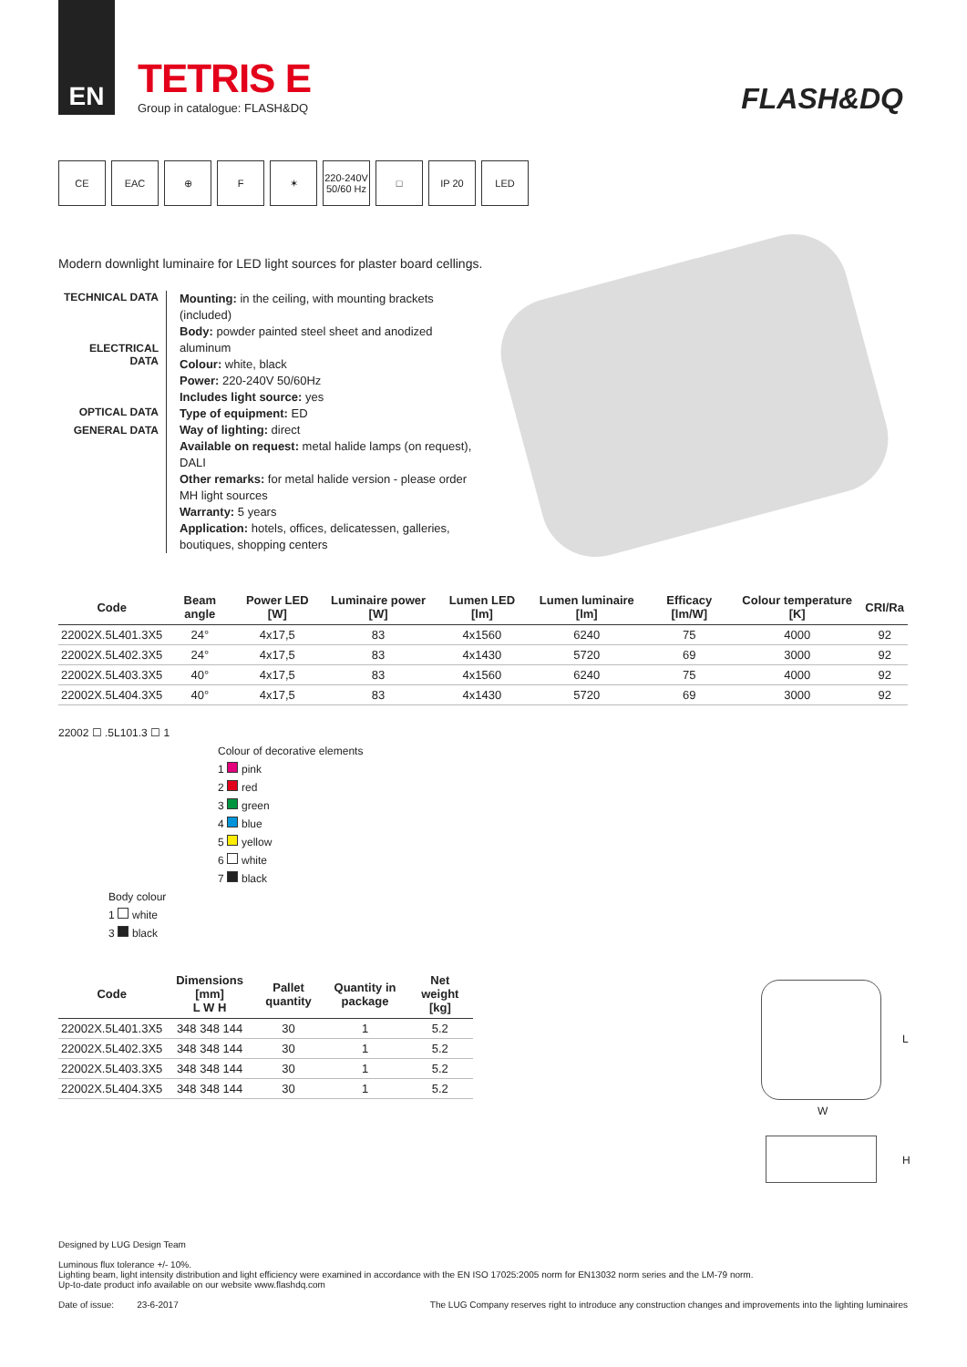EN
TETRIS E
Group in catalogue: FLASH&DQ
FLASH&DQ
CE EAC ⊕ F ✶ 220-240V 50/60 Hz
□ IP 20 LED
Modern downlight luminaire for LED light sources for plaster board cellings.
TECHNICAL DATA
ELECTRICAL DATA
OPTICAL DATA
GENERAL DATA
Mounting: in the ceiling, with mounting brackets (included)
Body: powder painted steel sheet and anodized aluminum
Colour: white, black
Power: 220-240V 50/60Hz
Includes light source: yes
Type of equipment: ED
Way of lighting: direct
Available on request: metal halide lamps (on request), DALI
Other remarks: for metal halide version - please order MH light sources
Warranty: 5 years
Application: hotels, offices, delicatessen, galleries, boutiques, shopping centers
| Code | Beam angle | Power LED [W] | Luminaire power [W] | Lumen LED [lm] | Lumen luminaire [lm] | Efficacy [lm/W] | Colour temperature [K] | CRI/Ra |
| --- | --- | --- | --- | --- | --- | --- | --- | --- |
| 22002X.5L401.3X5 | 24° | 4x17,5 | 83 | 4x1560 | 6240 | 75 | 4000 | 92 |
| 22002X.5L402.3X5 | 24° | 4x17,5 | 83 | 4x1430 | 5720 | 69 | 3000 | 92 |
| 22002X.5L403.3X5 | 40° | 4x17,5 | 83 | 4x1560 | 6240 | 75 | 4000 | 92 |
| 22002X.5L404.3X5 | 40° | 4x17,5 | 83 | 4x1430 | 5720 | 69 | 3000 | 92 |
22002 ☐ .5L101.3 ☐ 1
Colour of decorative elements
1 pink
2 red
3 green
4 blue
5 yellow
6 white
7 black
Body colour
1 white
3 black
| Code | Dimensions [mm] L W H | Pallet quantity | Quantity in package | Net weight [kg] |
| --- | --- | --- | --- | --- |
| 22002X.5L401.3X5 | 348 348 144 | 30 | 1 | 5.2 |
| 22002X.5L402.3X5 | 348 348 144 | 30 | 1 | 5.2 |
| 22002X.5L403.3X5 | 348 348 144 | 30 | 1 | 5.2 |
| 22002X.5L404.3X5 | 348 348 144 | 30 | 1 | 5.2 |
L
W
H
Designed by LUG Design Team
Luminous flux tolerance +/- 10%.
Lighting beam, light intensity distribution and light efficiency were examined in accordance with the EN ISO 17025:2005 norm for EN13032 norm series and the LM-79 norm.
Up-to-date product info available on our website www.flashdq.com
Date of issue: 23-6-2017 The LUG Company reserves right to introduce any construction changes and improvements into the lighting luminaires